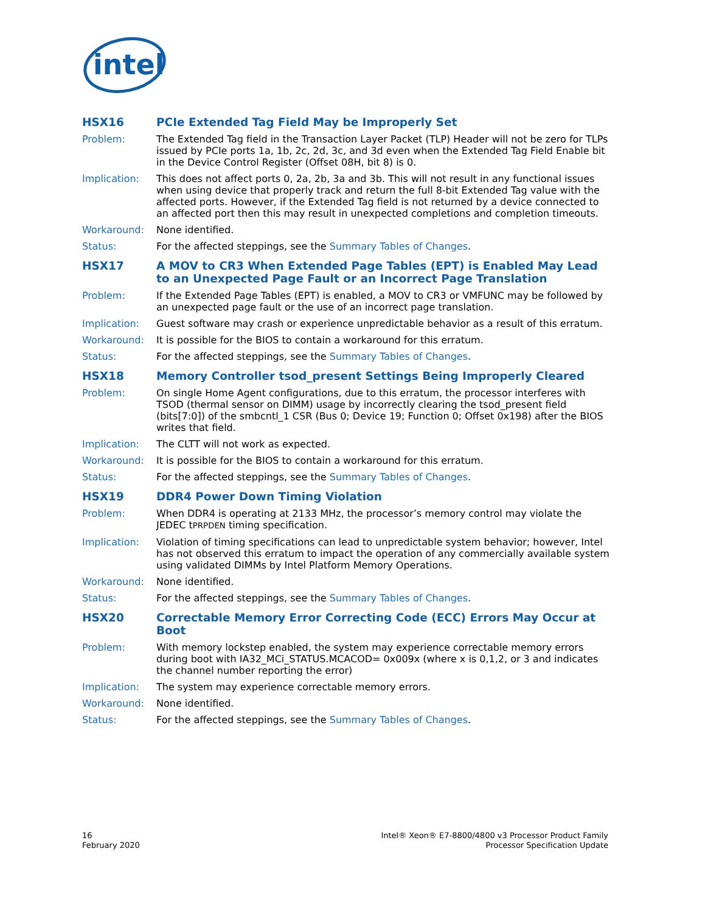intel
HSX16 PCIe Extended Tag Field May be Improperly Set
Problem: The Extended Tag field in the Transaction Layer Packet (TLP) Header will not be zero for TLPs issued by PCIe ports 1a, 1b, 2c, 2d, 3c, and 3d even when the Extended Tag Field Enable bit in the Device Control Register (Offset 08H, bit 8) is 0.
Implication: This does not affect ports 0, 2a, 2b, 3a and 3b. This will not result in any functional issues when using device that properly track and return the full 8-bit Extended Tag value with the affected ports. However, if the Extended Tag field is not returned by a device connected to an affected port then this may result in unexpected completions and completion timeouts.
Workaround: None identified.
Status: For the affected steppings, see the Summary Tables of Changes.
HSX17 A MOV to CR3 When Extended Page Tables (EPT) is Enabled May Lead to an Unexpected Page Fault or an Incorrect Page Translation
Problem: If the Extended Page Tables (EPT) is enabled, a MOV to CR3 or VMFUNC may be followed by an unexpected page fault or the use of an incorrect page translation.
Implication: Guest software may crash or experience unpredictable behavior as a result of this erratum.
Workaround: It is possible for the BIOS to contain a workaround for this erratum.
Status: For the affected steppings, see the Summary Tables of Changes.
HSX18 Memory Controller tsod_present Settings Being Improperly Cleared
Problem: On single Home Agent configurations, due to this erratum, the processor interferes with TSOD (thermal sensor on DIMM) usage by incorrectly clearing the tsod_present field (bits[7:0]) of the smbcntl_1 CSR (Bus 0; Device 19; Function 0; Offset 0x198) after the BIOS writes that field.
Implication: The CLTT will not work as expected.
Workaround: It is possible for the BIOS to contain a workaround for this erratum.
Status: For the affected steppings, see the Summary Tables of Changes.
HSX19 DDR4 Power Down Timing Violation
Problem: When DDR4 is operating at 2133 MHz, the processor’s memory control may violate the JEDEC tPRPDEN timing specification.
Implication: Violation of timing specifications can lead to unpredictable system behavior; however, Intel has not observed this erratum to impact the operation of any commercially available system using validated DIMMs by Intel Platform Memory Operations.
Workaround: None identified.
Status: For the affected steppings, see the Summary Tables of Changes.
HSX20 Correctable Memory Error Correcting Code (ECC) Errors May Occur at Boot
Problem: With memory lockstep enabled, the system may experience correctable memory errors during boot with IA32_MCi_STATUS.MCACOD= 0x009x (where x is 0,1,2, or 3 and indicates the channel number reporting the error)
Implication: The system may experience correctable memory errors.
Workaround: None identified.
Status: For the affected steppings, see the Summary Tables of Changes.
16
February 2020
Intel® Xeon® E7-8800/4800 v3 Processor Product Family
Processor Specification Update